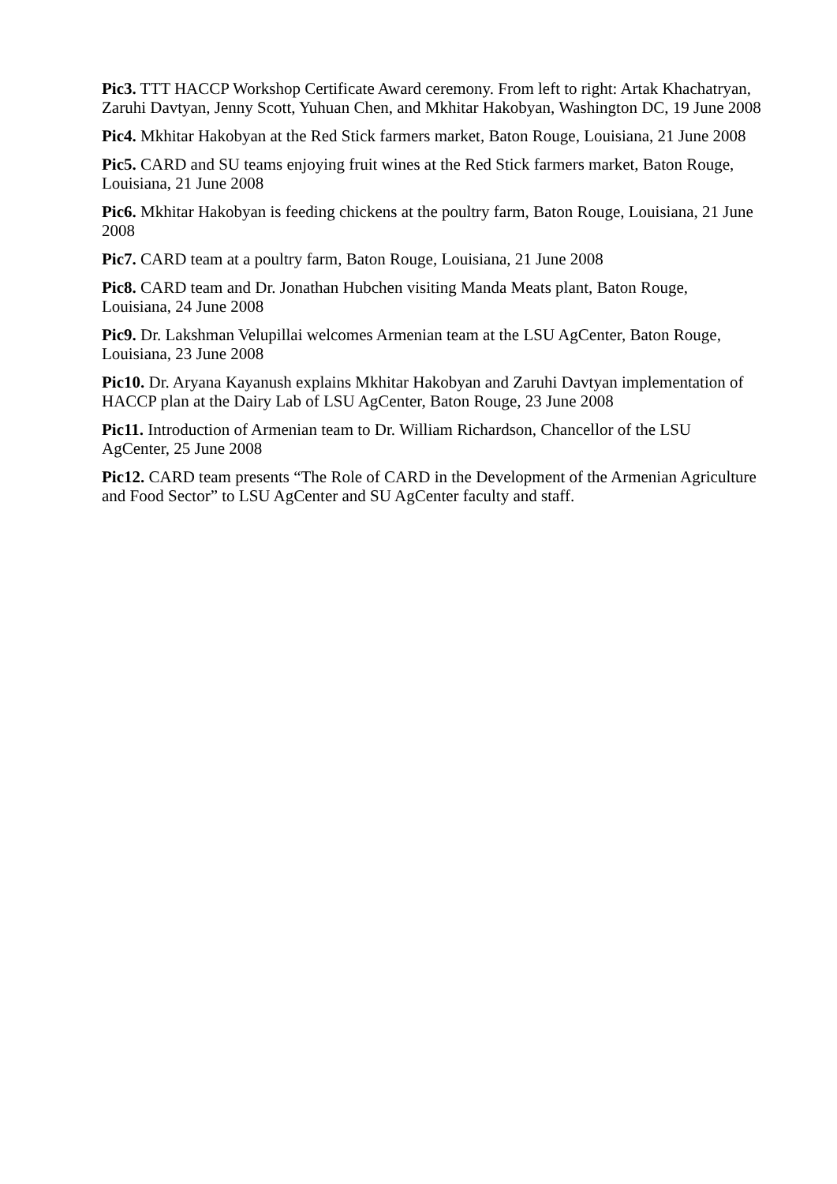Pic3. TTT HACCP Workshop Certificate Award ceremony. From left to right: Artak Khachatryan, Zaruhi Davtyan, Jenny Scott, Yuhuan Chen, and Mkhitar Hakobyan, Washington DC, 19 June 2008
Pic4. Mkhitar Hakobyan at the Red Stick farmers market, Baton Rouge, Louisiana, 21 June 2008
Pic5. CARD and SU teams enjoying fruit wines at the Red Stick farmers market, Baton Rouge, Louisiana, 21 June 2008
Pic6. Mkhitar Hakobyan is feeding chickens at the poultry farm, Baton Rouge, Louisiana, 21 June 2008
Pic7. CARD team at a poultry farm, Baton Rouge, Louisiana, 21 June 2008
Pic8. CARD team and Dr. Jonathan Hubchen visiting Manda Meats plant, Baton Rouge, Louisiana, 24 June 2008
Pic9. Dr. Lakshman Velupillai welcomes Armenian team at the LSU AgCenter, Baton Rouge, Louisiana, 23 June 2008
Pic10. Dr. Aryana Kayanush explains Mkhitar Hakobyan and Zaruhi Davtyan implementation of HACCP plan at the Dairy Lab of LSU AgCenter, Baton Rouge, 23 June 2008
Pic11. Introduction of Armenian team to Dr. William Richardson, Chancellor of the LSU AgCenter, 25 June 2008
Pic12. CARD team presents “The Role of CARD in the Development of the Armenian Agriculture and Food Sector” to LSU AgCenter and SU AgCenter faculty and staff.